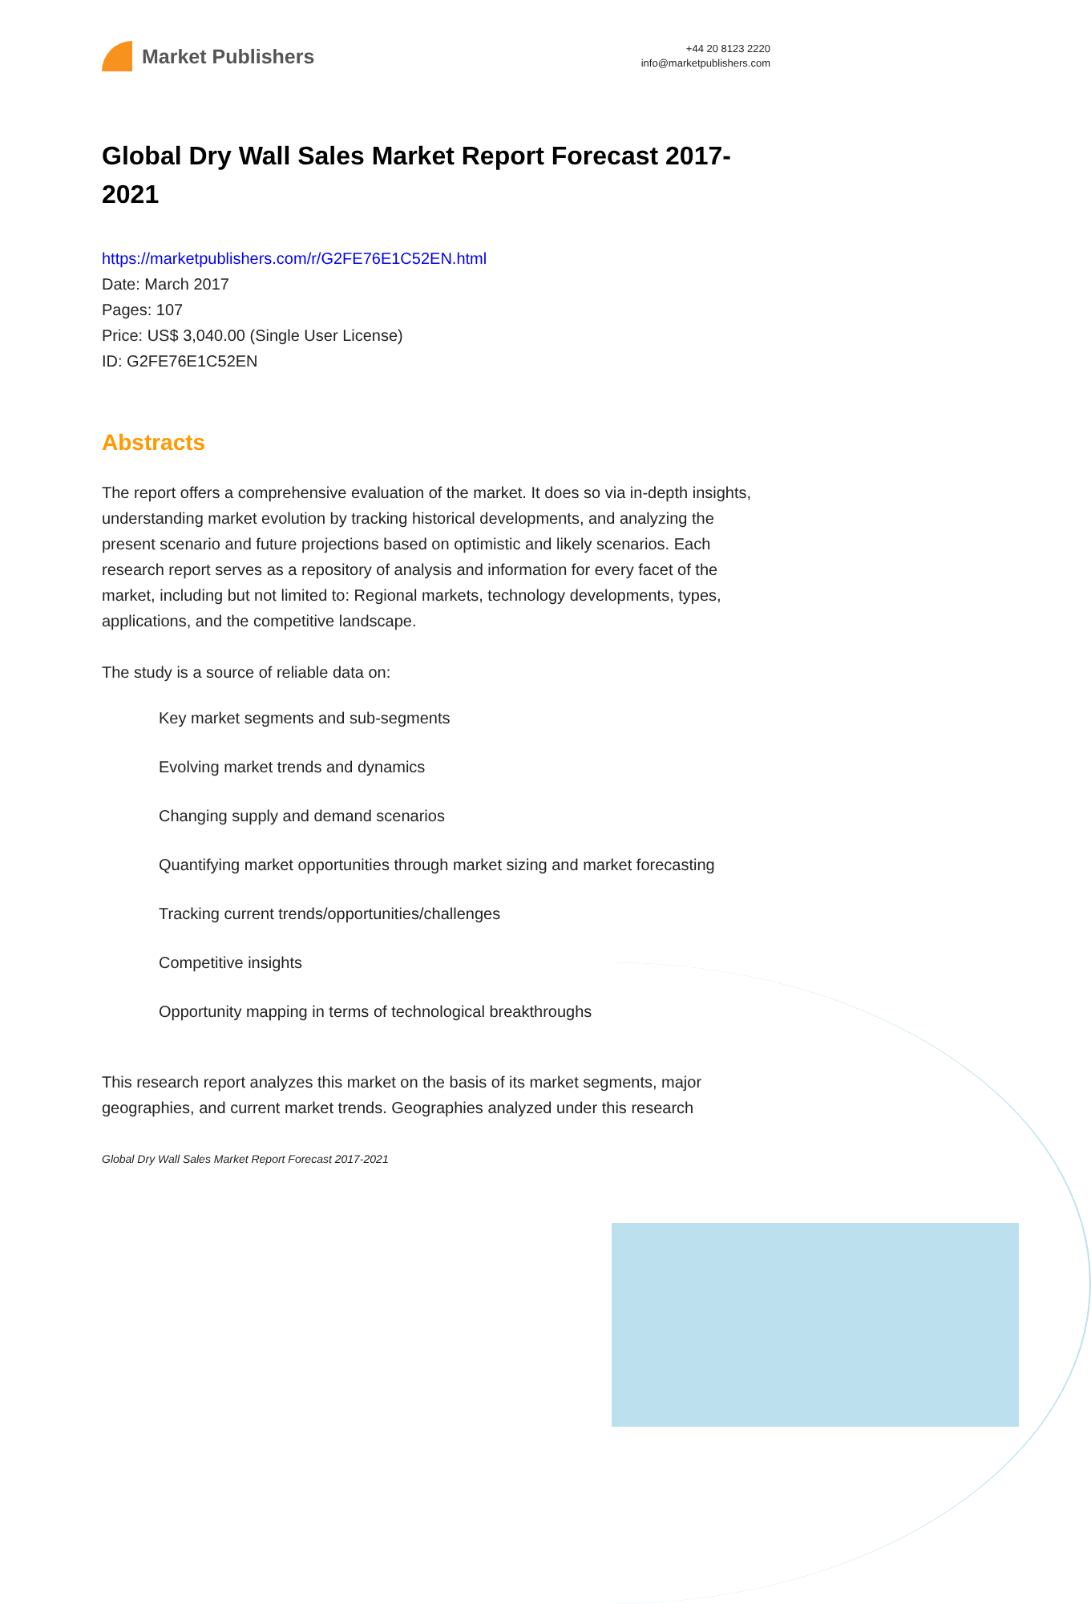Market Publishers
+44 20 8123 2220
info@marketpublishers.com
Global Dry Wall Sales Market Report Forecast 2017-2021
https://marketpublishers.com/r/G2FE76E1C52EN.html
Date: March 2017
Pages: 107
Price: US$ 3,040.00 (Single User License)
ID: G2FE76E1C52EN
Abstracts
The report offers a comprehensive evaluation of the market. It does so via in-depth insights, understanding market evolution by tracking historical developments, and analyzing the present scenario and future projections based on optimistic and likely scenarios. Each research report serves as a repository of analysis and information for every facet of the market, including but not limited to: Regional markets, technology developments, types, applications, and the competitive landscape.
The study is a source of reliable data on:
Key market segments and sub-segments
Evolving market trends and dynamics
Changing supply and demand scenarios
Quantifying market opportunities through market sizing and market forecasting
Tracking current trends/opportunities/challenges
Competitive insights
Opportunity mapping in terms of technological breakthroughs
This research report analyzes this market on the basis of its market segments, major geographies, and current market trends. Geographies analyzed under this research
Global Dry Wall Sales Market Report Forecast 2017-2021